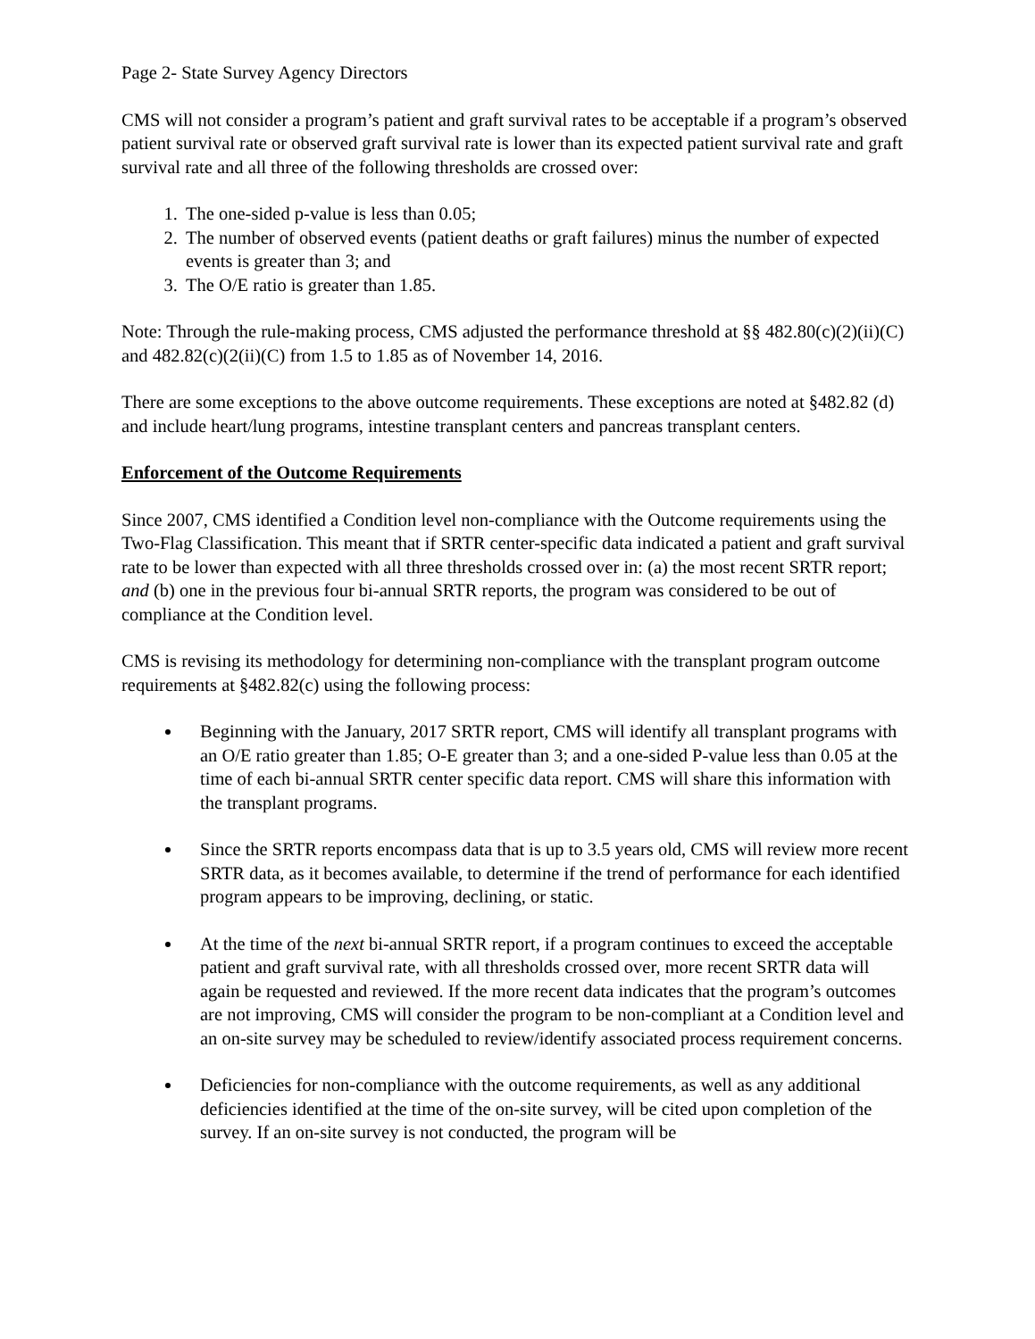Page 2- State Survey Agency Directors
CMS will not consider a program’s patient and graft survival rates to be acceptable if a program’s observed patient survival rate or observed graft survival rate is lower than its expected patient survival rate and graft survival rate and all three of the following thresholds are crossed over:
1. The one-sided p-value is less than 0.05;
2. The number of observed events (patient deaths or graft failures) minus the number of expected events is greater than 3; and
3. The O/E ratio is greater than 1.85.
Note: Through the rule-making process, CMS adjusted the performance threshold at §§ 482.80(c)(2)(ii)(C) and 482.82(c)(2(ii)(C) from 1.5 to 1.85 as of November 14, 2016.
There are some exceptions to the above outcome requirements. These exceptions are noted at §482.82 (d) and include heart/lung programs, intestine transplant centers and pancreas transplant centers.
Enforcement of the Outcome Requirements
Since 2007, CMS identified a Condition level non-compliance with the Outcome requirements using the Two-Flag Classification. This meant that if SRTR center-specific data indicated a patient and graft survival rate to be lower than expected with all three thresholds crossed over in: (a) the most recent SRTR report; and (b) one in the previous four bi-annual SRTR reports, the program was considered to be out of compliance at the Condition level.
CMS is revising its methodology for determining non-compliance with the transplant program outcome requirements at §482.82(c) using the following process:
Beginning with the January, 2017 SRTR report, CMS will identify all transplant programs with an O/E ratio greater than 1.85; O-E greater than 3; and a one-sided P-value less than 0.05 at the time of each bi-annual SRTR center specific data report. CMS will share this information with the transplant programs.
Since the SRTR reports encompass data that is up to 3.5 years old, CMS will review more recent SRTR data, as it becomes available, to determine if the trend of performance for each identified program appears to be improving, declining, or static.
At the time of the next bi-annual SRTR report, if a program continues to exceed the acceptable patient and graft survival rate, with all thresholds crossed over, more recent SRTR data will again be requested and reviewed. If the more recent data indicates that the program’s outcomes are not improving, CMS will consider the program to be non-compliant at a Condition level and an on-site survey may be scheduled to review/identify associated process requirement concerns.
Deficiencies for non-compliance with the outcome requirements, as well as any additional deficiencies identified at the time of the on-site survey, will be cited upon completion of the survey. If an on-site survey is not conducted, the program will be